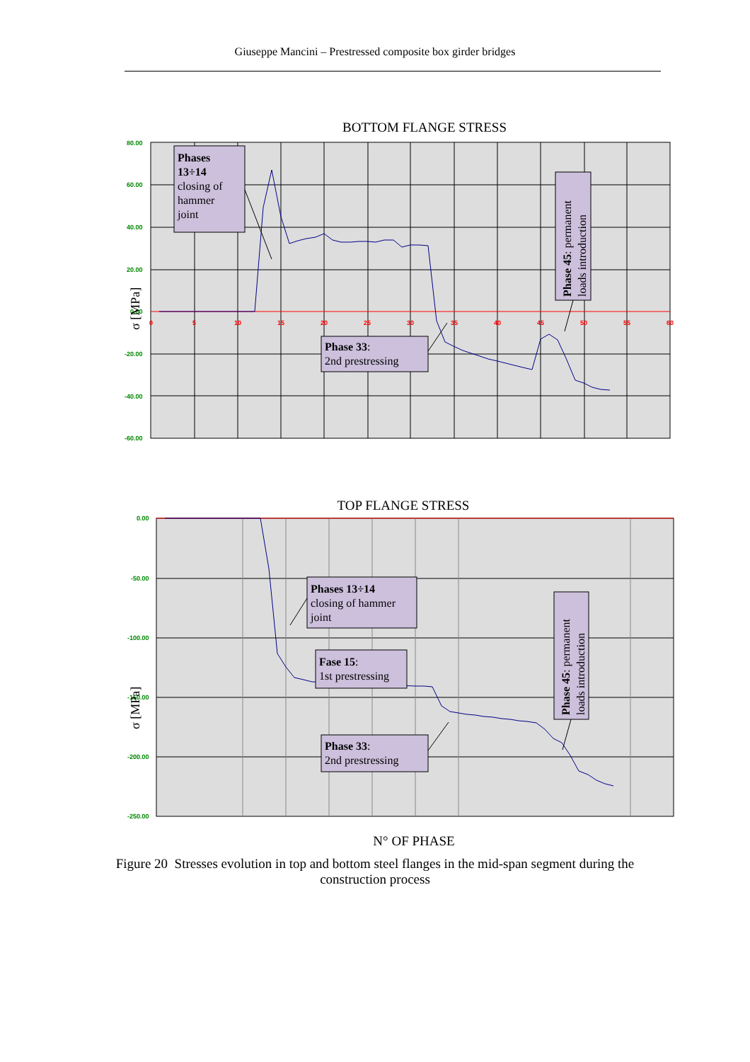Giuseppe Mancini – Prestressed composite box girder bridges
BOTTOM FLANGE STRESS
80.00
60.00
40.00
20.00
0.00
-20.00
-40.00
-60.00
0
5
10
15
20
25
30
35
40
45
50
55
60
σ [MPa]
Phases 13÷14 closing of hammer joint
Phase 33: 2nd prestressing
Phase 45: permanent
loads introduction
TOP FLANGE STRESS
0.00
-50.00
-100.00
-150.00
-200.00
-250.00
σ [MPa]
Phases 13÷14 closing of hammer joint
Fase 15: 1st prestressing
Phase 33: 2nd prestressing
Phase 45: permanent
loads introduction
N° OF PHASE
Figure 20 Stresses evolution in top and bottom steel flanges in the mid-span segment during the construction process